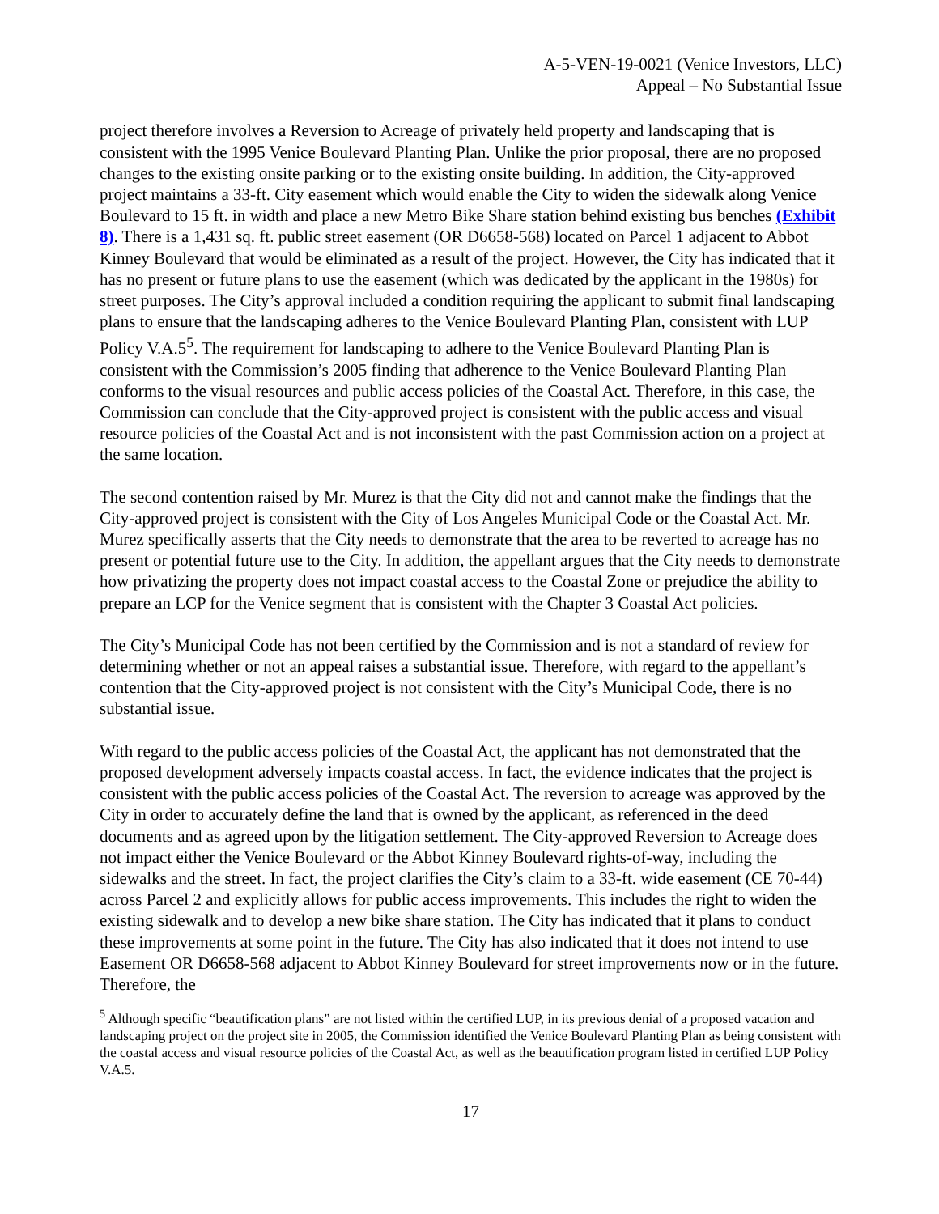A-5-VEN-19-0021 (Venice Investors, LLC)
Appeal – No Substantial Issue
project therefore involves a Reversion to Acreage of privately held property and landscaping that is consistent with the 1995 Venice Boulevard Planting Plan. Unlike the prior proposal, there are no proposed changes to the existing onsite parking or to the existing onsite building. In addition, the City-approved project maintains a 33-ft. City easement which would enable the City to widen the sidewalk along Venice Boulevard to 15 ft. in width and place a new Metro Bike Share station behind existing bus benches (Exhibit 8). There is a 1,431 sq. ft. public street easement (OR D6658-568) located on Parcel 1 adjacent to Abbot Kinney Boulevard that would be eliminated as a result of the project. However, the City has indicated that it has no present or future plans to use the easement (which was dedicated by the applicant in the 1980s) for street purposes. The City’s approval included a condition requiring the applicant to submit final landscaping plans to ensure that the landscaping adheres to the Venice Boulevard Planting Plan, consistent with LUP Policy V.A.5<sup>5</sup>. The requirement for landscaping to adhere to the Venice Boulevard Planting Plan is consistent with the Commission’s 2005 finding that adherence to the Venice Boulevard Planting Plan conforms to the visual resources and public access policies of the Coastal Act. Therefore, in this case, the Commission can conclude that the City-approved project is consistent with the public access and visual resource policies of the Coastal Act and is not inconsistent with the past Commission action on a project at the same location.
The second contention raised by Mr. Murez is that the City did not and cannot make the findings that the City-approved project is consistent with the City of Los Angeles Municipal Code or the Coastal Act. Mr. Murez specifically asserts that the City needs to demonstrate that the area to be reverted to acreage has no present or potential future use to the City. In addition, the appellant argues that the City needs to demonstrate how privatizing the property does not impact coastal access to the Coastal Zone or prejudice the ability to prepare an LCP for the Venice segment that is consistent with the Chapter 3 Coastal Act policies.
The City’s Municipal Code has not been certified by the Commission and is not a standard of review for determining whether or not an appeal raises a substantial issue. Therefore, with regard to the appellant’s contention that the City-approved project is not consistent with the City’s Municipal Code, there is no substantial issue.
With regard to the public access policies of the Coastal Act, the applicant has not demonstrated that the proposed development adversely impacts coastal access. In fact, the evidence indicates that the project is consistent with the public access policies of the Coastal Act. The reversion to acreage was approved by the City in order to accurately define the land that is owned by the applicant, as referenced in the deed documents and as agreed upon by the litigation settlement. The City-approved Reversion to Acreage does not impact either the Venice Boulevard or the Abbot Kinney Boulevard rights-of-way, including the sidewalks and the street. In fact, the project clarifies the City’s claim to a 33-ft. wide easement (CE 70-44) across Parcel 2 and explicitly allows for public access improvements. This includes the right to widen the existing sidewalk and to develop a new bike share station. The City has indicated that it plans to conduct these improvements at some point in the future. The City has also indicated that it does not intend to use Easement OR D6658-568 adjacent to Abbot Kinney Boulevard for street improvements now or in the future. Therefore, the
<sup>5</sup> Although specific “beautification plans” are not listed within the certified LUP, in its previous denial of a proposed vacation and landscaping project on the project site in 2005, the Commission identified the Venice Boulevard Planting Plan as being consistent with the coastal access and visual resource policies of the Coastal Act, as well as the beautification program listed in certified LUP Policy V.A.5.
17